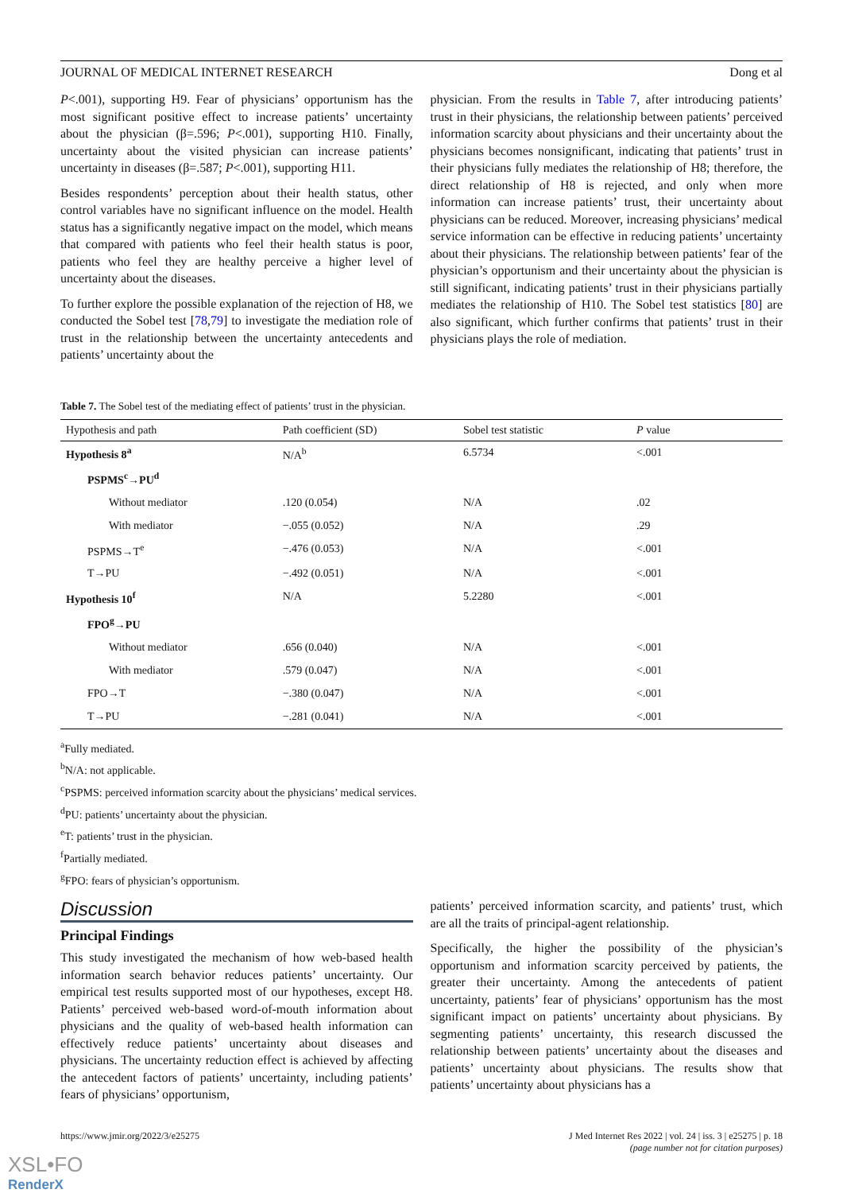JOURNAL OF MEDICAL INTERNET RESEARCH Dong et al
P<.001), supporting H9. Fear of physicians’ opportunism has the most significant positive effect to increase patients’ uncertainty about the physician (β=.596; P<.001), supporting H10. Finally, uncertainty about the visited physician can increase patients’ uncertainty in diseases (β=.587; P<.001), supporting H11.
Besides respondents’ perception about their health status, other control variables have no significant influence on the model. Health status has a significantly negative impact on the model, which means that compared with patients who feel their health status is poor, patients who feel they are healthy perceive a higher level of uncertainty about the diseases.
To further explore the possible explanation of the rejection of H8, we conducted the Sobel test [78,79] to investigate the mediation role of trust in the relationship between the uncertainty antecedents and patients’ uncertainty about the
physician. From the results in Table 7, after introducing patients’ trust in their physicians, the relationship between patients’ perceived information scarcity about physicians and their uncertainty about the physicians becomes nonsignificant, indicating that patients’ trust in their physicians fully mediates the relationship of H8; therefore, the direct relationship of H8 is rejected, and only when more information can increase patients’ trust, their uncertainty about physicians can be reduced. Moreover, increasing physicians’ medical service information can be effective in reducing patients’ uncertainty about their physicians. The relationship between patients’ fear of the physician’s opportunism and their uncertainty about the physician is still significant, indicating patients’ trust in their physicians partially mediates the relationship of H10. The Sobel test statistics [80] are also significant, which further confirms that patients’ trust in their physicians plays the role of mediation.
Table 7. The Sobel test of the mediating effect of patients’ trust in the physician.
| Hypothesis and path | Path coefficient (SD) | Sobel test statistic | P value |
| --- | --- | --- | --- |
| Hypothesis 8<sup>a</sup> | N/A<sup>b</sup> | 6.5734 | <.001 |
| PSPMS<sup>c</sup>→PU<sup>d</sup> | | | |
| Without mediator | .120 (0.054) | N/A | .02 |
| With mediator | −.055 (0.052) | N/A | .29 |
| PSPMS→T<sup>e</sup> | −.476 (0.053) | N/A | <.001 |
| T→PU | −.492 (0.051) | N/A | <.001 |
| Hypothesis 10<sup>f</sup> | N/A | 5.2280 | <.001 |
| FPO<sup>g</sup>→PU | | | |
| Without mediator | .656 (0.040) | N/A | <.001 |
| With mediator | .579 (0.047) | N/A | <.001 |
| FPO→T | −.380 (0.047) | N/A | <.001 |
| T→PU | −.281 (0.041) | N/A | <.001 |
<sup>a</sup> Fully mediated.
<sup>b</sup> N/A: not applicable.
<sup>c</sup> PSPMS: perceived information scarcity about the physicians’ medical services.
<sup>d</sup> PU: patients’ uncertainty about the physician.
<sup>e</sup> T: patients’ trust in the physician.
<sup>f</sup> Partially mediated.
<sup>g</sup> FPO: fears of physician’s opportunism.
Discussion
Principal Findings
This study investigated the mechanism of how web-based health information search behavior reduces patients’ uncertainty. Our empirical test results supported most of our hypotheses, except H8. Patients’ perceived web-based word-of-mouth information about physicians and the quality of web-based health information can effectively reduce patients’ uncertainty about diseases and physicians. The uncertainty reduction effect is achieved by affecting the antecedent factors of patients’ uncertainty, including patients’ fears of physicians’ opportunism,
patients’ perceived information scarcity, and patients’ trust, which are all the traits of principal-agent relationship.
Specifically, the higher the possibility of the physician’s opportunism and information scarcity perceived by patients, the greater their uncertainty. Among the antecedents of patient uncertainty, patients’ fear of physicians’ opportunism has the most significant impact on patients’ uncertainty about physicians. By segmenting patients’ uncertainty, this research discussed the relationship between patients’ uncertainty about the diseases and patients’ uncertainty about physicians. The results show that patients’ uncertainty about physicians has a
https://www.jmir.org/2022/3/e25275 J Med Internet Res 2022 | vol. 24 | iss. 3 | e25275 | p. 18
(page number not for citation purposes)
XSL•FO
RenderX